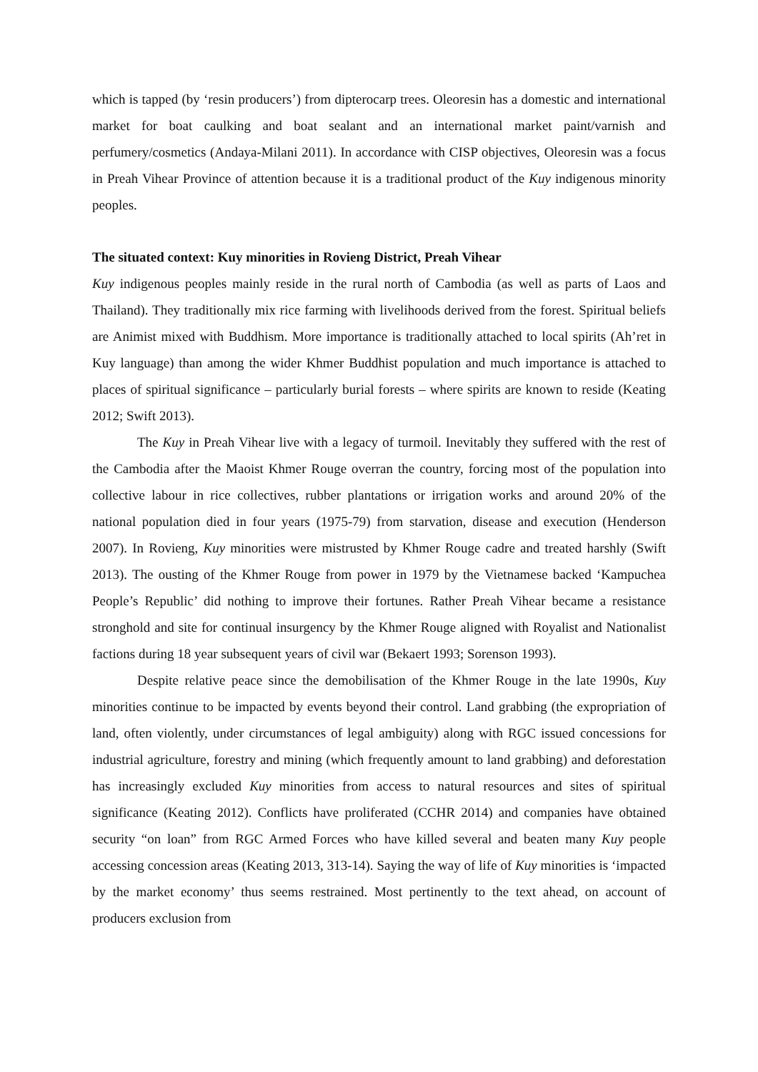which is tapped (by ‘resin producers’) from dipterocarp trees. Oleoresin has a domestic and international market for boat caulking and boat sealant and an international market paint/varnish and perfumery/cosmetics (Andaya-Milani 2011). In accordance with CISP objectives, Oleoresin was a focus in Preah Vihear Province of attention because it is a traditional product of the Kuy indigenous minority peoples.
The situated context: Kuy minorities in Rovieng District, Preah Vihear
Kuy indigenous peoples mainly reside in the rural north of Cambodia (as well as parts of Laos and Thailand). They traditionally mix rice farming with livelihoods derived from the forest. Spiritual beliefs are Animist mixed with Buddhism. More importance is traditionally attached to local spirits (Ah’ret in Kuy language) than among the wider Khmer Buddhist population and much importance is attached to places of spiritual significance – particularly burial forests – where spirits are known to reside (Keating 2012; Swift 2013).
The Kuy in Preah Vihear live with a legacy of turmoil. Inevitably they suffered with the rest of the Cambodia after the Maoist Khmer Rouge overran the country, forcing most of the population into collective labour in rice collectives, rubber plantations or irrigation works and around 20% of the national population died in four years (1975-79) from starvation, disease and execution (Henderson 2007). In Rovieng, Kuy minorities were mistrusted by Khmer Rouge cadre and treated harshly (Swift 2013). The ousting of the Khmer Rouge from power in 1979 by the Vietnamese backed ‘Kampuchea People’s Republic’ did nothing to improve their fortunes. Rather Preah Vihear became a resistance stronghold and site for continual insurgency by the Khmer Rouge aligned with Royalist and Nationalist factions during 18 year subsequent years of civil war (Bekaert 1993; Sorenson 1993).
Despite relative peace since the demobilisation of the Khmer Rouge in the late 1990s, Kuy minorities continue to be impacted by events beyond their control. Land grabbing (the expropriation of land, often violently, under circumstances of legal ambiguity) along with RGC issued concessions for industrial agriculture, forestry and mining (which frequently amount to land grabbing) and deforestation has increasingly excluded Kuy minorities from access to natural resources and sites of spiritual significance (Keating 2012). Conflicts have proliferated (CCHR 2014) and companies have obtained security “on loan” from RGC Armed Forces who have killed several and beaten many Kuy people accessing concession areas (Keating 2013, 313-14). Saying the way of life of Kuy minorities is ‘impacted by the market economy’ thus seems restrained. Most pertinently to the text ahead, on account of producers exclusion from